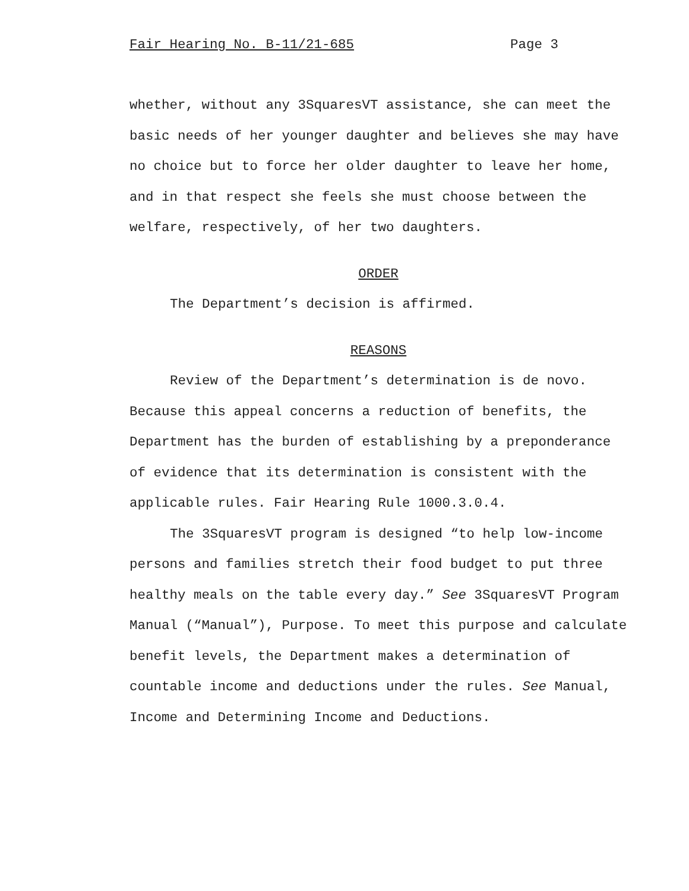Fair Hearing No. B-11/21-685 Page 3
whether, without any 3SquaresVT assistance, she can meet the basic needs of her younger daughter and believes she may have no choice but to force her older daughter to leave her home, and in that respect she feels she must choose between the welfare, respectively, of her two daughters.
ORDER
The Department’s decision is affirmed.
REASONS
Review of the Department’s determination is de novo. Because this appeal concerns a reduction of benefits, the Department has the burden of establishing by a preponderance of evidence that its determination is consistent with the applicable rules. Fair Hearing Rule 1000.3.0.4.
The 3SquaresVT program is designed “to help low-income persons and families stretch their food budget to put three healthy meals on the table every day.” See 3SquaresVT Program Manual (“Manual”), Purpose. To meet this purpose and calculate benefit levels, the Department makes a determination of countable income and deductions under the rules. See Manual, Income and Determining Income and Deductions.